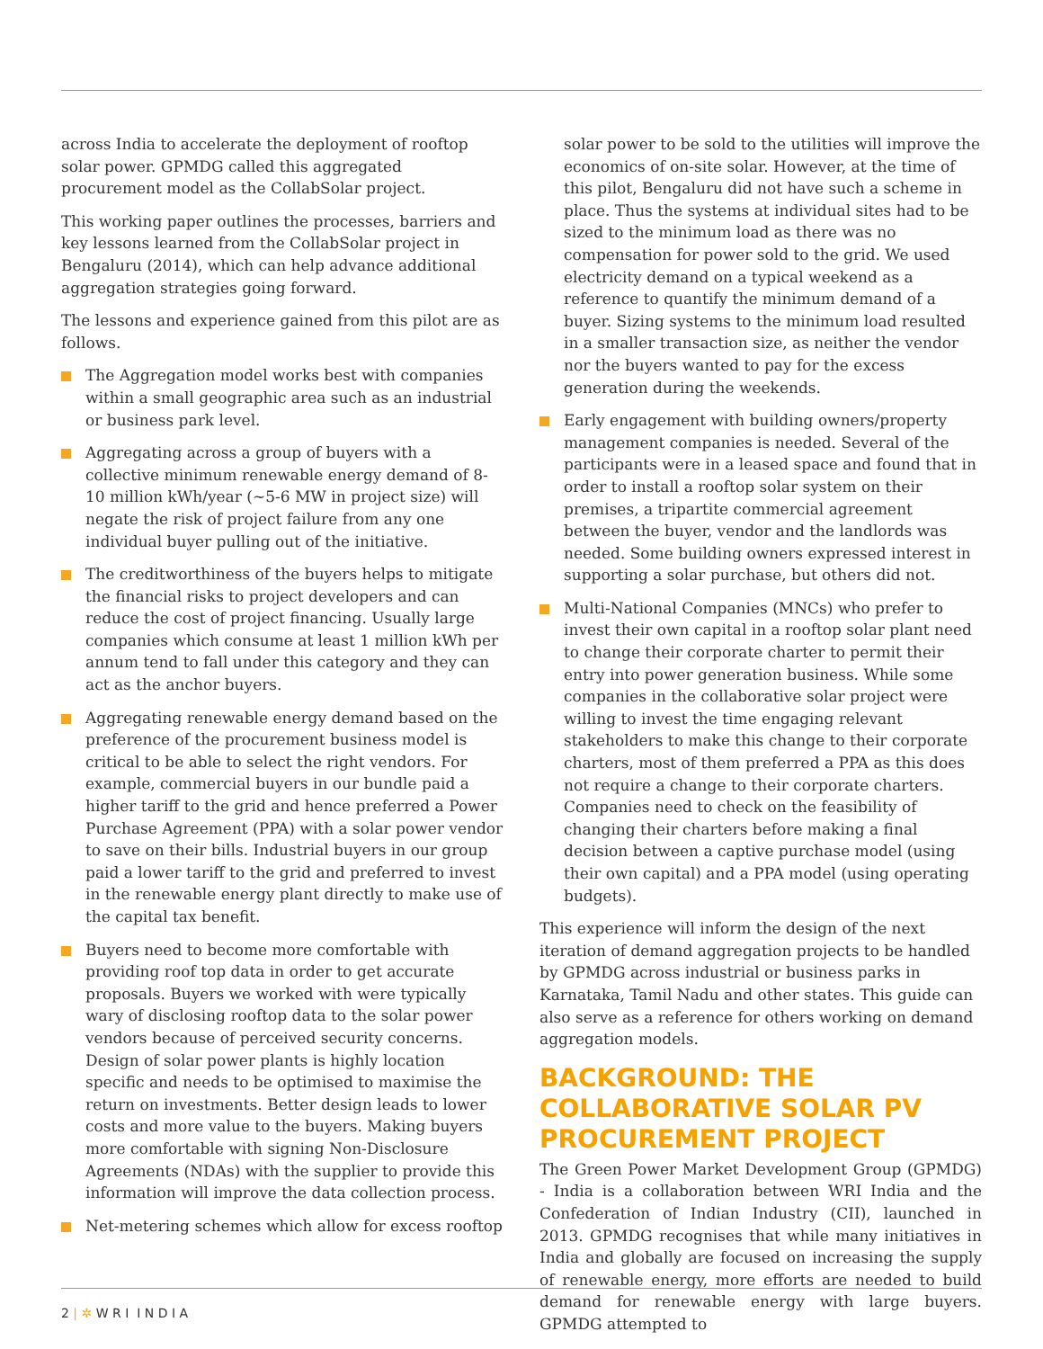across India to accelerate the deployment of rooftop solar power. GPMDG called this aggregated procurement model as the CollabSolar project.
This working paper outlines the processes, barriers and key lessons learned from the CollabSolar project in Bengaluru (2014), which can help advance additional aggregation strategies going forward.
The lessons and experience gained from this pilot are as follows.
The Aggregation model works best with companies within a small geographic area such as an industrial or business park level.
Aggregating across a group of buyers with a collective minimum renewable energy demand of 8-10 million kWh/year (~5-6 MW in project size) will negate the risk of project failure from any one individual buyer pulling out of the initiative.
The creditworthiness of the buyers helps to mitigate the financial risks to project developers and can reduce the cost of project financing. Usually large companies which consume at least 1 million kWh per annum tend to fall under this category and they can act as the anchor buyers.
Aggregating renewable energy demand based on the preference of the procurement business model is critical to be able to select the right vendors. For example, commercial buyers in our bundle paid a higher tariff to the grid and hence preferred a Power Purchase Agreement (PPA) with a solar power vendor to save on their bills. Industrial buyers in our group paid a lower tariff to the grid and preferred to invest in the renewable energy plant directly to make use of the capital tax benefit.
Buyers need to become more comfortable with providing roof top data in order to get accurate proposals. Buyers we worked with were typically wary of disclosing rooftop data to the solar power vendors because of perceived security concerns. Design of solar power plants is highly location specific and needs to be optimised to maximise the return on investments. Better design leads to lower costs and more value to the buyers. Making buyers more comfortable with signing Non-Disclosure Agreements (NDAs) with the supplier to provide this information will improve the data collection process.
Net-metering schemes which allow for excess rooftop
solar power to be sold to the utilities will improve the economics of on-site solar. However, at the time of this pilot, Bengaluru did not have such a scheme in place. Thus the systems at individual sites had to be sized to the minimum load as there was no compensation for power sold to the grid. We used electricity demand on a typical weekend as a reference to quantify the minimum demand of a buyer. Sizing systems to the minimum load resulted in a smaller transaction size, as neither the vendor nor the buyers wanted to pay for the excess generation during the weekends.
Early engagement with building owners/property management companies is needed. Several of the participants were in a leased space and found that in order to install a rooftop solar system on their premises, a tripartite commercial agreement between the buyer, vendor and the landlords was needed. Some building owners expressed interest in supporting a solar purchase, but others did not.
Multi-National Companies (MNCs) who prefer to invest their own capital in a rooftop solar plant need to change their corporate charter to permit their entry into power generation business. While some companies in the collaborative solar project were willing to invest the time engaging relevant stakeholders to make this change to their corporate charters, most of them preferred a PPA as this does not require a change to their corporate charters. Companies need to check on the feasibility of changing their charters before making a final decision between a captive purchase model (using their own capital) and a PPA model (using operating budgets).
This experience will inform the design of the next iteration of demand aggregation projects to be handled by GPMDG across industrial or business parks in Karnataka, Tamil Nadu and other states. This guide can also serve as a reference for others working on demand aggregation models.
BACKGROUND: THE COLLABORATIVE SOLAR PV PROCUREMENT PROJECT
The Green Power Market Development Group (GPMDG) - India is a collaboration between WRI India and the Confederation of Indian Industry (CII), launched in 2013. GPMDG recognises that while many initiatives in India and globally are focused on increasing the supply of renewable energy, more efforts are needed to build demand for renewable energy with large buyers. GPMDG attempted to
2 | ✲ W R I I N D I A